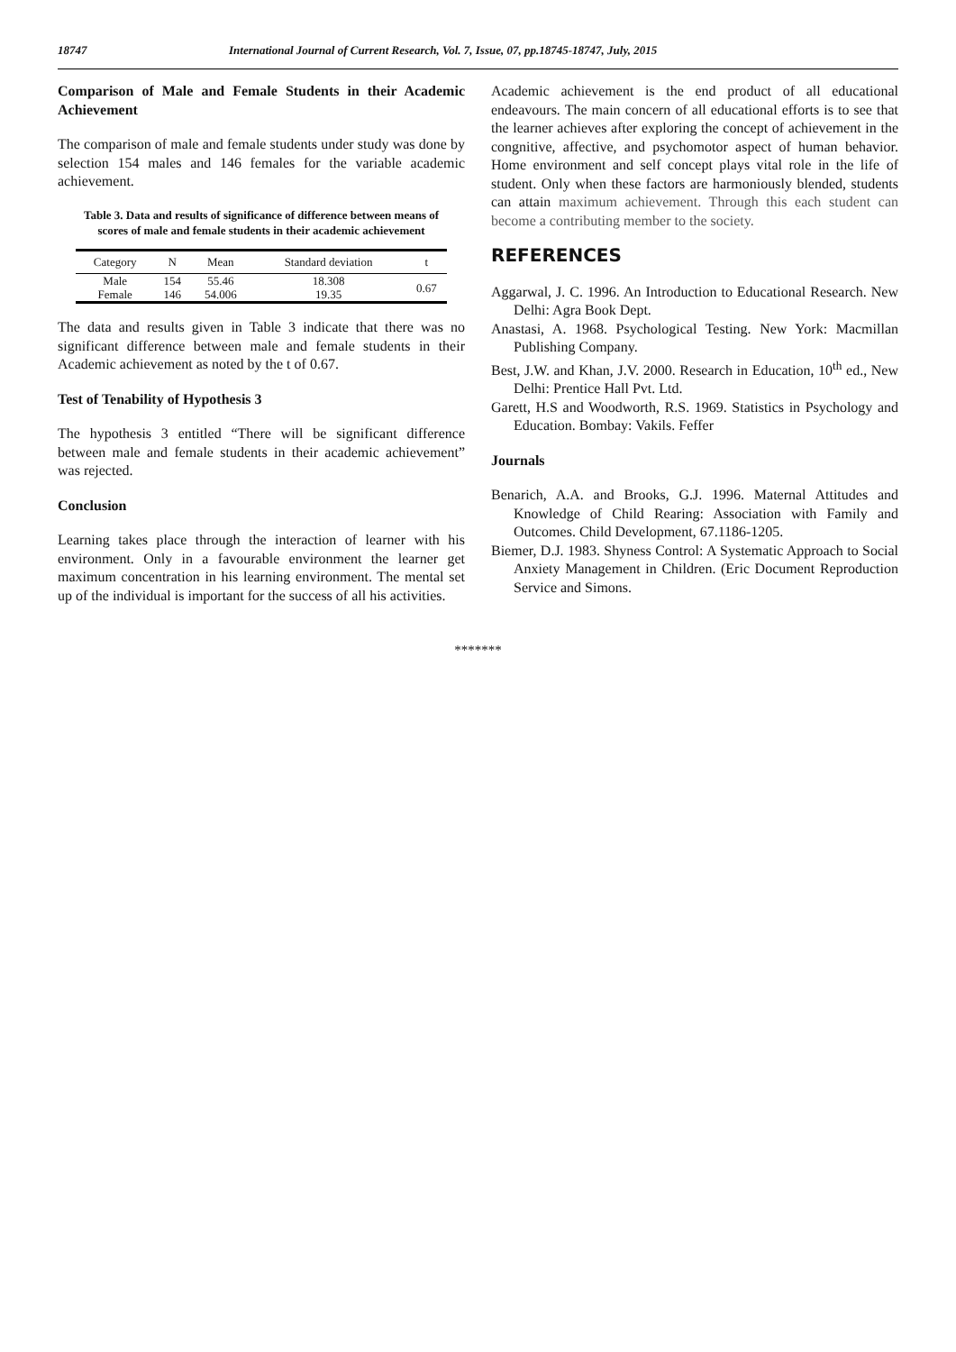18747 International Journal of Current Research, Vol. 7, Issue, 07, pp.18745-18747, July, 2015
Comparison of Male and Female Students in their Academic Achievement
The comparison of male and female students under study was done by selection 154 males and 146 females for the variable academic achievement.
Table 3. Data and results of significance of difference between means of scores of male and female students in their academic achievement
| Category | N | Mean | Standard deviation | t |
| --- | --- | --- | --- | --- |
| Male | 154 | 55.46 | 18.308 | 0.67 |
| Female | 146 | 54.006 | 19.35 | |
The data and results given in Table 3 indicate that there was no significant difference between male and female students in their Academic achievement as noted by the t of 0.67.
Test of Tenability of Hypothesis 3
The hypothesis 3 entitled “There will be significant difference between male and female students in their academic achievement” was rejected.
Conclusion
Learning takes place through the interaction of learner with his environment. Only in a favourable environment the learner get maximum concentration in his learning environment. The mental set up of the individual is important for the success of all his activities.
Academic achievement is the end product of all educational endeavours. The main concern of all educational efforts is to see that the learner achieves after exploring the concept of achievement in the congnitive, affective, and psychomotor aspect of human behavior. Home environment and self concept plays vital role in the life of student. Only when these factors are harmoniously blended, students can attain maximum achievement. Through this each student can become a contributing member to the society.
REFERENCES
Aggarwal, J. C. 1996. An Introduction to Educational Research. New Delhi: Agra Book Dept.
Anastasi, A. 1968. Psychological Testing. New York: Macmillan Publishing Company.
Best, J.W. and Khan, J.V. 2000. Research in Education, 10<sup>th</sup> ed., New Delhi: Prentice Hall Pvt. Ltd.
Garett, H.S and Woodworth, R.S. 1969. Statistics in Psychology and Education. Bombay: Vakils. Feffer
Journals
Benarich, A.A. and Brooks, G.J. 1996. Maternal Attitudes and Knowledge of Child Rearing: Association with Family and Outcomes. Child Development, 67.1186-1205.
Biemer, D.J. 1983. Shyness Control: A Systematic Approach to Social Anxiety Management in Children. (Eric Document Reproduction Service and Simons.
*******